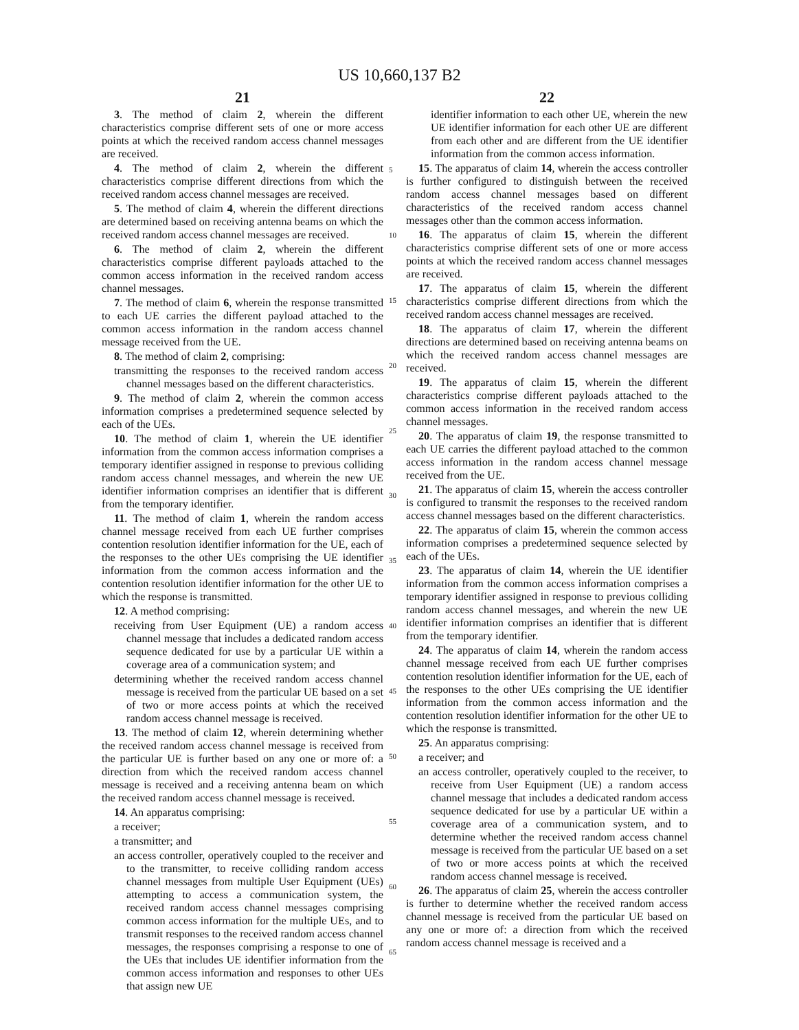US 10,660,137 B2
21 22
3. The method of claim 2, wherein the different characteristics comprise different sets of one or more access points at which the received random access channel messages are received.
4. The method of claim 2, wherein the different characteristics comprise different directions from which the received random access channel messages are received.
5. The method of claim 4, wherein the different directions are determined based on receiving antenna beams on which the received random access channel messages are received.
6. The method of claim 2, wherein the different characteristics comprise different payloads attached to the common access information in the received random access channel messages.
7. The method of claim 6, wherein the response transmitted to each UE carries the different payload attached to the common access information in the random access channel message received from the UE.
8. The method of claim 2, comprising:
transmitting the responses to the received random access channel messages based on the different characteristics.
9. The method of claim 2, wherein the common access information comprises a predetermined sequence selected by each of the UEs.
10. The method of claim 1, wherein the UE identifier information from the common access information comprises a temporary identifier assigned in response to previous colliding random access channel messages, and wherein the new UE identifier information comprises an identifier that is different from the temporary identifier.
11. The method of claim 1, wherein the random access channel message received from each UE further comprises contention resolution identifier information for the UE, each of the responses to the other UEs comprising the UE identifier information from the common access information and the contention resolution identifier information for the other UE to which the response is transmitted.
12. A method comprising:
receiving from User Equipment (UE) a random access channel message that includes a dedicated random access sequence dedicated for use by a particular UE within a coverage area of a communication system; and
determining whether the received random access channel message is received from the particular UE based on a set of two or more access points at which the received random access channel message is received.
13. The method of claim 12, wherein determining whether the received random access channel message is received from the particular UE is further based on any one or more of: a direction from which the received random access channel message is received and a receiving antenna beam on which the received random access channel message is received.
14. An apparatus comprising:
a receiver;
a transmitter; and
an access controller, operatively coupled to the receiver and to the transmitter, to receive colliding random access channel messages from multiple User Equipment (UEs) attempting to access a communication system, the received random access channel messages comprising common access information for the multiple UEs, and to transmit responses to the received random access channel messages, the responses comprising a response to one of the UEs that includes UE identifier information from the common access information and responses to other UEs that assign new UE
5
10
15
20
25
30
35
40
45
50
55
60
65
identifier information to each other UE, wherein the new UE identifier information for each other UE are different from each other and are different from the UE identifier information from the common access information.
15. The apparatus of claim 14, wherein the access controller is further configured to distinguish between the received random access channel messages based on different characteristics of the received random access channel messages other than the common access information.
16. The apparatus of claim 15, wherein the different characteristics comprise different sets of one or more access points at which the received random access channel messages are received.
17. The apparatus of claim 15, wherein the different characteristics comprise different directions from which the received random access channel messages are received.
18. The apparatus of claim 17, wherein the different directions are determined based on receiving antenna beams on which the received random access channel messages are received.
19. The apparatus of claim 15, wherein the different characteristics comprise different payloads attached to the common access information in the received random access channel messages.
20. The apparatus of claim 19, the response transmitted to each UE carries the different payload attached to the common access information in the random access channel message received from the UE.
21. The apparatus of claim 15, wherein the access controller is configured to transmit the responses to the received random access channel messages based on the different characteristics.
22. The apparatus of claim 15, wherein the common access information comprises a predetermined sequence selected by each of the UEs.
23. The apparatus of claim 14, wherein the UE identifier information from the common access information comprises a temporary identifier assigned in response to previous colliding random access channel messages, and wherein the new UE identifier information comprises an identifier that is different from the temporary identifier.
24. The apparatus of claim 14, wherein the random access channel message received from each UE further comprises contention resolution identifier information for the UE, each of the responses to the other UEs comprising the UE identifier information from the common access information and the contention resolution identifier information for the other UE to which the response is transmitted.
25. An apparatus comprising:
a receiver; and
an access controller, operatively coupled to the receiver, to receive from User Equipment (UE) a random access channel message that includes a dedicated random access sequence dedicated for use by a particular UE within a coverage area of a communication system, and to determine whether the received random access channel message is received from the particular UE based on a set of two or more access points at which the received random access channel message is received.
26. The apparatus of claim 25, wherein the access controller is further to determine whether the received random access channel message is received from the particular UE based on any one or more of: a direction from which the received random access channel message is received and a